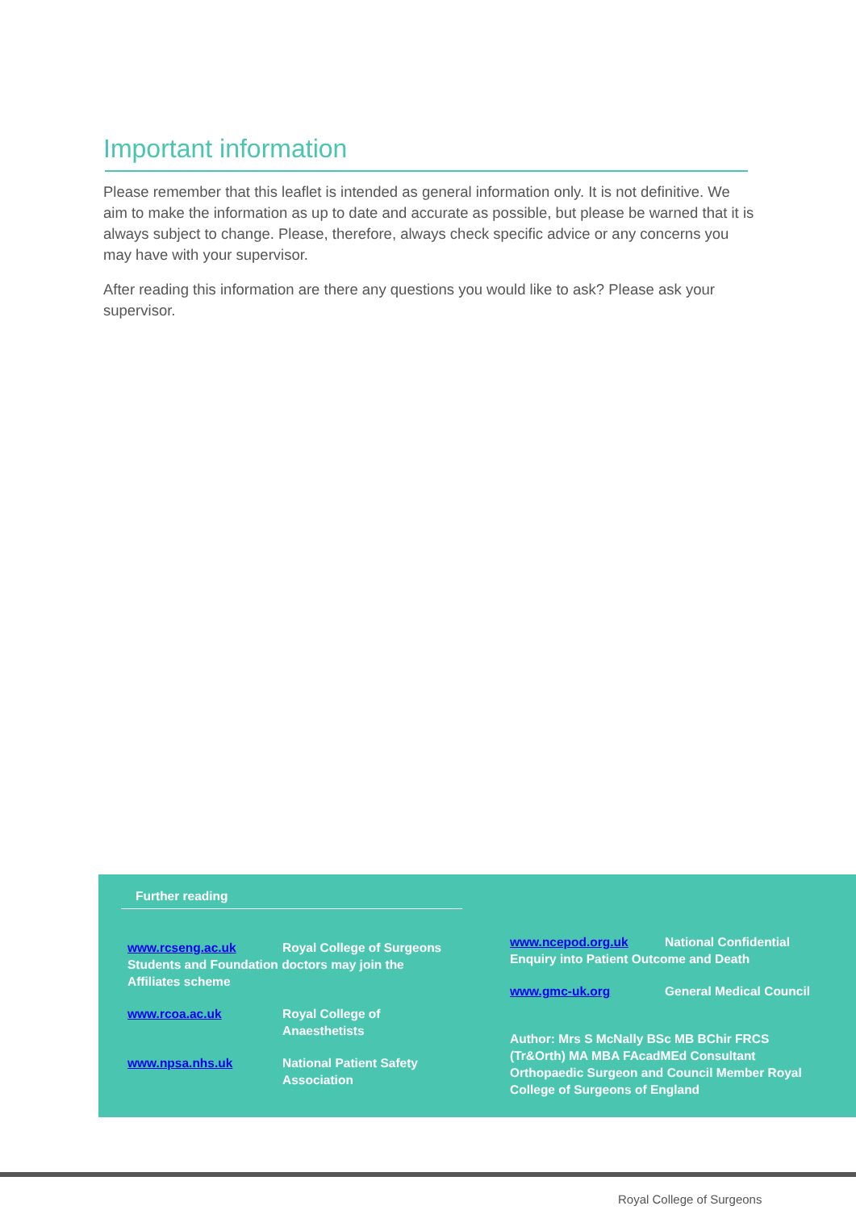Important information
Please remember that this leaflet is intended as general information only. It is not definitive. We aim to make the information as up to date and accurate as possible, but please be warned that it is always subject to change. Please, therefore, always check specific advice or any concerns you may have with your supervisor.
After reading this information are there any questions you would like to ask? Please ask your supervisor.
Further reading
www.rcseng.ac.uk Royal College of Surgeons Students and Foundation doctors may join the Affiliates scheme
www.rcoa.ac.uk Royal College of
Anaesthetists
www.npsa.nhs.uk National Patient Safety
Association
www.ncepod.org.uk National Confidential Enquiry into Patient Outcome and Death
www.gmc-uk.org General Medical Council
Author: Mrs S McNally BSc MB BChir FRCS (Tr&Orth) MA MBA FAcadMEd Consultant Orthopaedic Surgeon and Council Member Royal College of Surgeons of England
Royal College of Surgeons